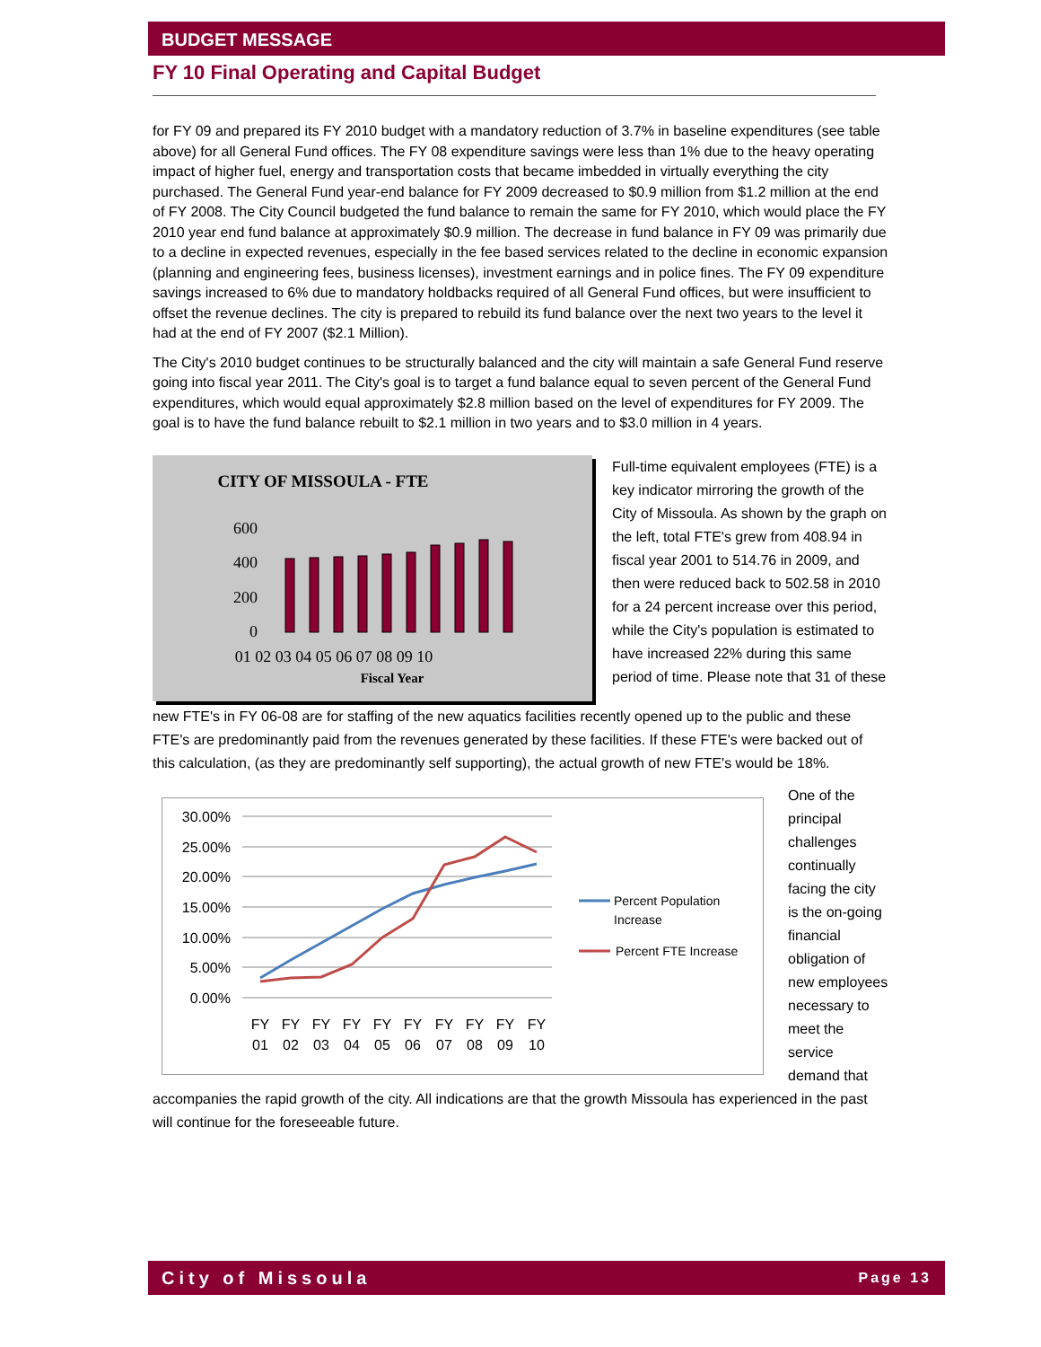BUDGET MESSAGE
FY 10 Final Operating and Capital Budget
for FY 09 and prepared its FY 2010 budget with a mandatory reduction of 3.7% in baseline expenditures (see table above) for all General Fund offices. The FY 08 expenditure savings were less than 1% due to the heavy operating impact of higher fuel, energy and transportation costs that became imbedded in virtually everything the city purchased. The General Fund year-end balance for FY 2009 decreased to $0.9 million from $1.2 million at the end of FY 2008. The City Council budgeted the fund balance to remain the same for FY 2010, which would place the FY 2010 year end fund balance at approximately $0.9 million. The decrease in fund balance in FY 09 was primarily due to a decline in expected revenues, especially in the fee based services related to the decline in economic expansion (planning and engineering fees, business licenses), investment earnings and in police fines. The FY 09 expenditure savings increased to 6% due to mandatory holdbacks required of all General Fund offices, but were insufficient to offset the revenue declines. The city is prepared to rebuild its fund balance over the next two years to the level it had at the end of FY 2007 ($2.1 Million).
The City's 2010 budget continues to be structurally balanced and the city will maintain a safe General Fund reserve going into fiscal year 2011. The City's goal is to target a fund balance equal to seven percent of the General Fund expenditures, which would equal approximately $2.8 million based on the level of expenditures for FY 2009. The goal is to have the fund balance rebuilt to $2.1 million in two years and to $3.0 million in 4 years.
CITY OF MISSOULA - FTE
600
400
200
0
01 02 03 04 05 06 07 08 09 10
Fiscal Year
Full-time equivalent employees (FTE) is a key indicator mirroring the growth of the City of Missoula. As shown by the graph on the left, total FTE's grew from 408.94 in fiscal year 2001 to 514.76 in 2009, and then were reduced back to 502.58 in 2010 for a 24 percent increase over this period, while the City's population is estimated to have increased 22% during this same period of time. Please note that 31 of these
new FTE's in FY 06-08 are for staffing of the new aquatics facilities recently opened up to the public and these FTE's are predominantly paid from the revenues generated by these facilities. If these FTE's were backed out of this calculation, (as they are predominantly self supporting), the actual growth of new FTE's would be 18%.
30.00%
25.00%
20.00%
15.00%
10.00%
5.00%
0.00%
FY
FY
FY
FY
FY
FY
FY
FY
FY
FY
01
02
03
04
05
06
07
08
09
10
Percent Population
Increase
Percent FTE Increase
One of the principal challenges continually facing the city is the on-going financial obligation of new employees necessary to meet the service demand that
accompanies the rapid growth of the city. All indications are that the growth Missoula has experienced in the past will continue for the foreseeable future.
City of Missoula Page 13